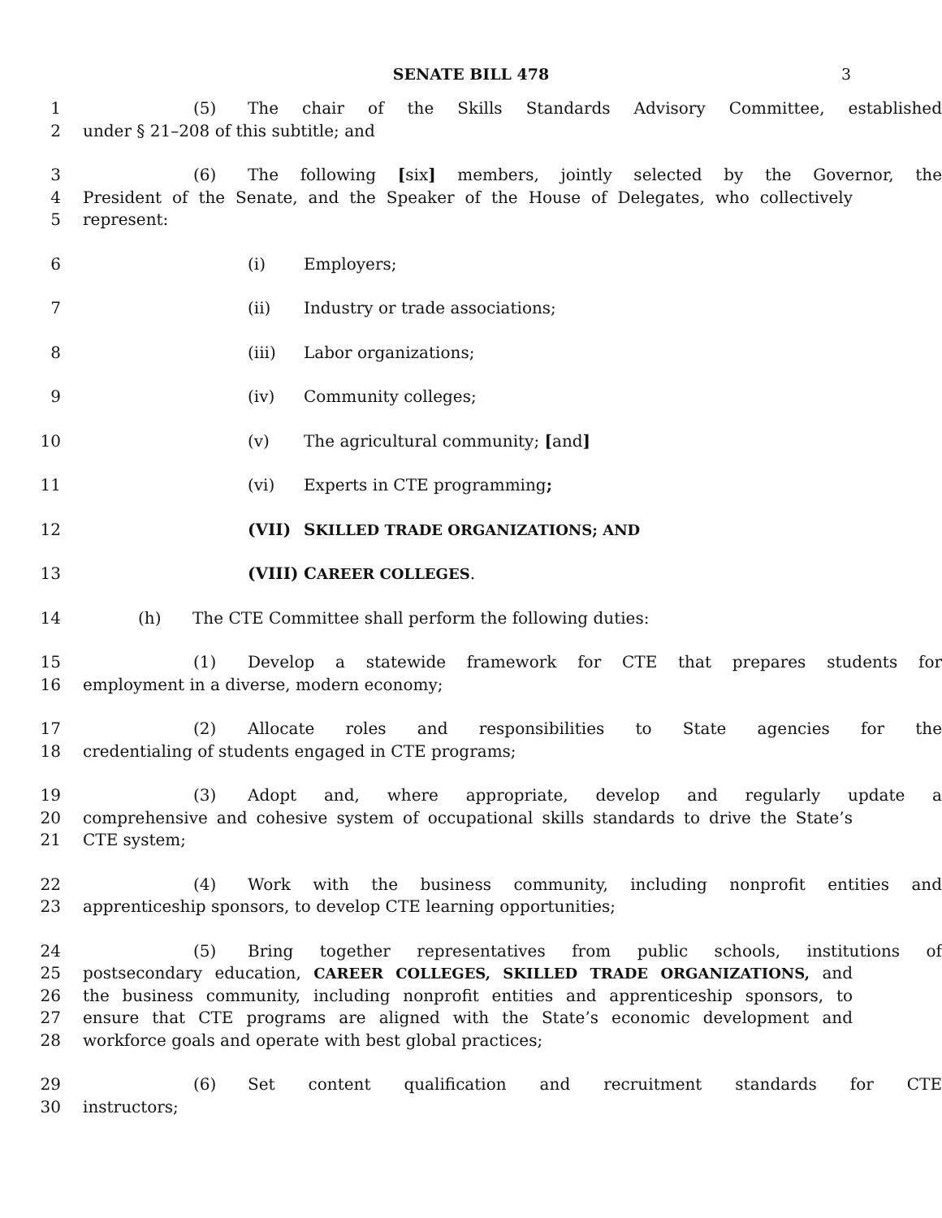SENATE BILL 478 3
1 (5) The chair of the Skills Standards Advisory Committee, established
2 under § 21–208 of this subtitle; and
3 (6) The following [six] members, jointly selected by the Governor, the
4 President of the Senate, and the Speaker of the House of Delegates, who collectively
5 represent:
6 (i) Employers;
7 (ii) Industry or trade associations;
8 (iii) Labor organizations;
9 (iv) Community colleges;
10 (v) The agricultural community; [and]
11 (vi) Experts in CTE programming;
12 (VII) SKILLED TRADE ORGANIZATIONS; AND
13 (VIII) CAREER COLLEGES.
14 (h) The CTE Committee shall perform the following duties:
15 (1) Develop a statewide framework for CTE that prepares students for
16 employment in a diverse, modern economy;
17 (2) Allocate roles and responsibilities to State agencies for the
18 credentialing of students engaged in CTE programs;
19 (3) Adopt and, where appropriate, develop and regularly update a
20 comprehensive and cohesive system of occupational skills standards to drive the State’s
21 CTE system;
22 (4) Work with the business community, including nonprofit entities and
23 apprenticeship sponsors, to develop CTE learning opportunities;
24 (5) Bring together representatives from public schools, institutions of
25 postsecondary education, CAREER COLLEGES, SKILLED TRADE ORGANIZATIONS, and
26 the business community, including nonprofit entities and apprenticeship sponsors, to
27 ensure that CTE programs are aligned with the State’s economic development and
28 workforce goals and operate with best global practices;
29 (6) Set content qualification and recruitment standards for CTE
30 instructors;